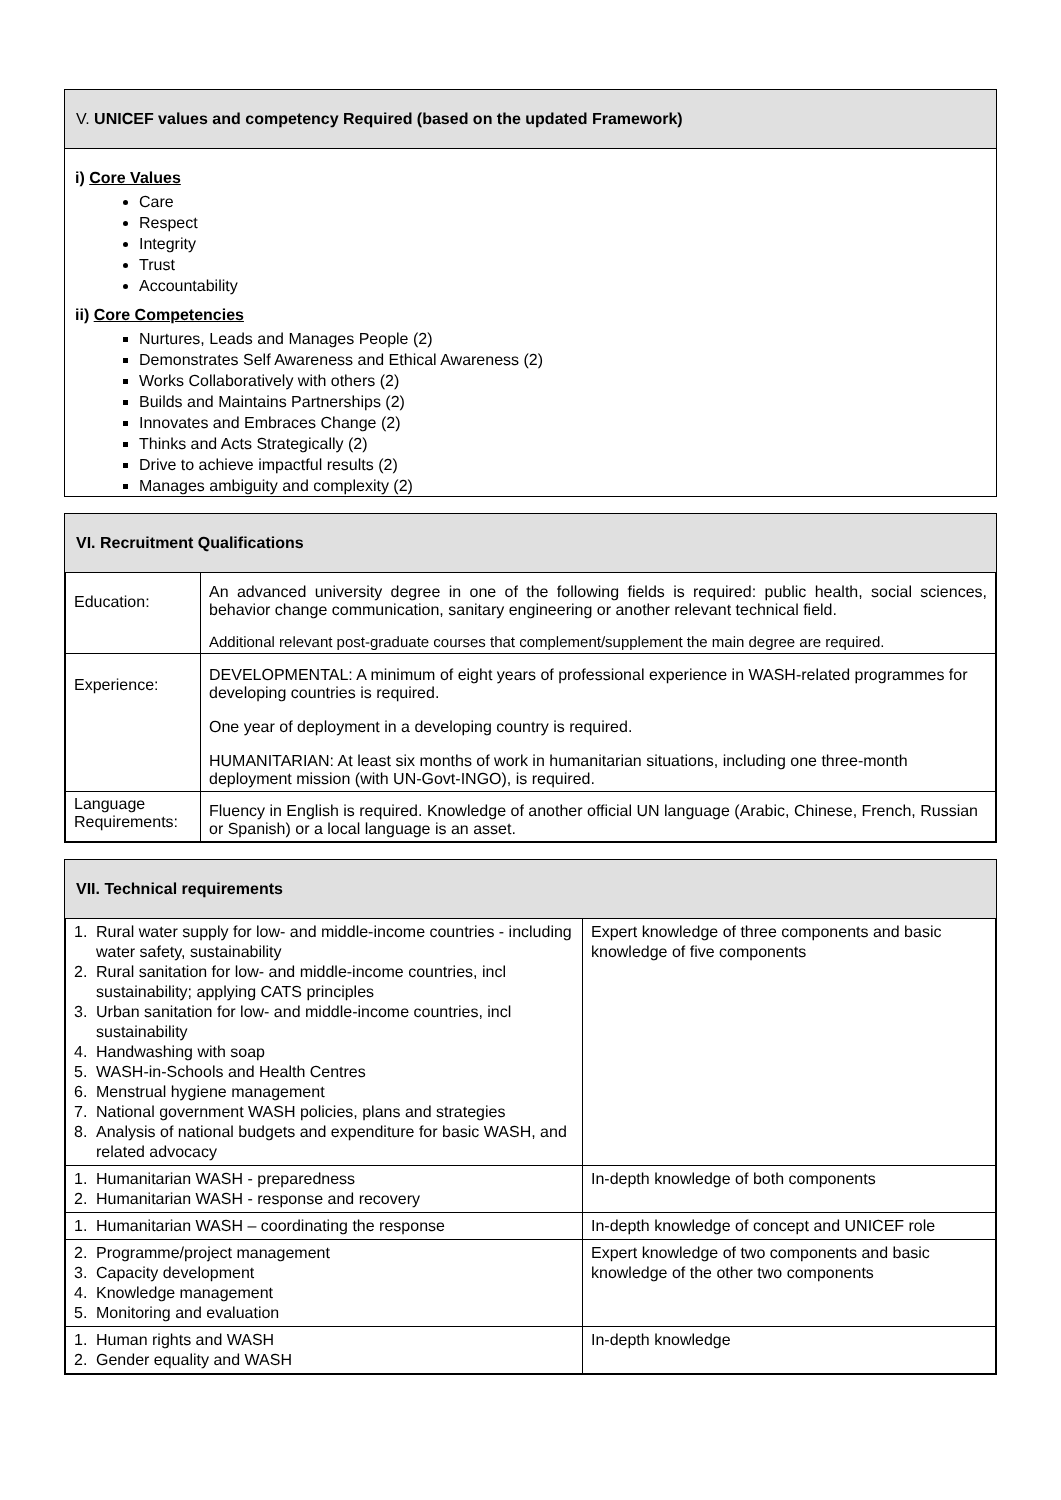V. UNICEF values and competency Required (based on the updated Framework)
i) Core Values
Care
Respect
Integrity
Trust
Accountability
ii) Core Competencies
Nurtures, Leads and Manages People (2)
Demonstrates Self Awareness and Ethical Awareness (2)
Works Collaboratively with others (2)
Builds and Maintains Partnerships (2)
Innovates and Embraces Change (2)
Thinks and Acts Strategically (2)
Drive to achieve impactful results (2)
Manages ambiguity and complexity (2)
VI. Recruitment Qualifications
| Education: | An advanced university degree in one of the following fields is required: public health, social sciences, behavior change communication, sanitary engineering or another relevant technical field. Additional relevant post-graduate courses that complement/supplement the main degree are required. |
| Experience: | DEVELOPMENTAL: A minimum of eight years of professional experience in WASH-related programmes for developing countries is required. One year of deployment in a developing country is required. HUMANITARIAN: At least six months of work in humanitarian situations, including one three-month deployment mission (with UN-Govt-INGO), is required. |
| Language Requirements: | Fluency in English is required. Knowledge of another official UN language (Arabic, Chinese, French, Russian or Spanish) or a local language is an asset. |
VII. Technical requirements
| 1. Rural water supply for low- and middle-income countries - including water safety, sustainability 2. Rural sanitation for low- and middle-income countries, incl sustainability; applying CATS principles 3. Urban sanitation for low- and middle-income countries, incl sustainability 4. Handwashing with soap 5. WASH-in-Schools and Health Centres 6. Menstrual hygiene management 7. National government WASH policies, plans and strategies 8. Analysis of national budgets and expenditure for basic WASH, and related advocacy | Expert knowledge of three components and basic knowledge of five components |
| 1. Humanitarian WASH - preparedness 2. Humanitarian WASH - response and recovery | In-depth knowledge of both components |
| 1. Humanitarian WASH – coordinating the response | In-depth knowledge of concept and UNICEF role |
| 2. Programme/project management 3. Capacity development 4. Knowledge management 5. Monitoring and evaluation | Expert knowledge of two components and basic knowledge of the other two components |
| 1. Human rights and WASH 2. Gender equality and WASH | In-depth knowledge |